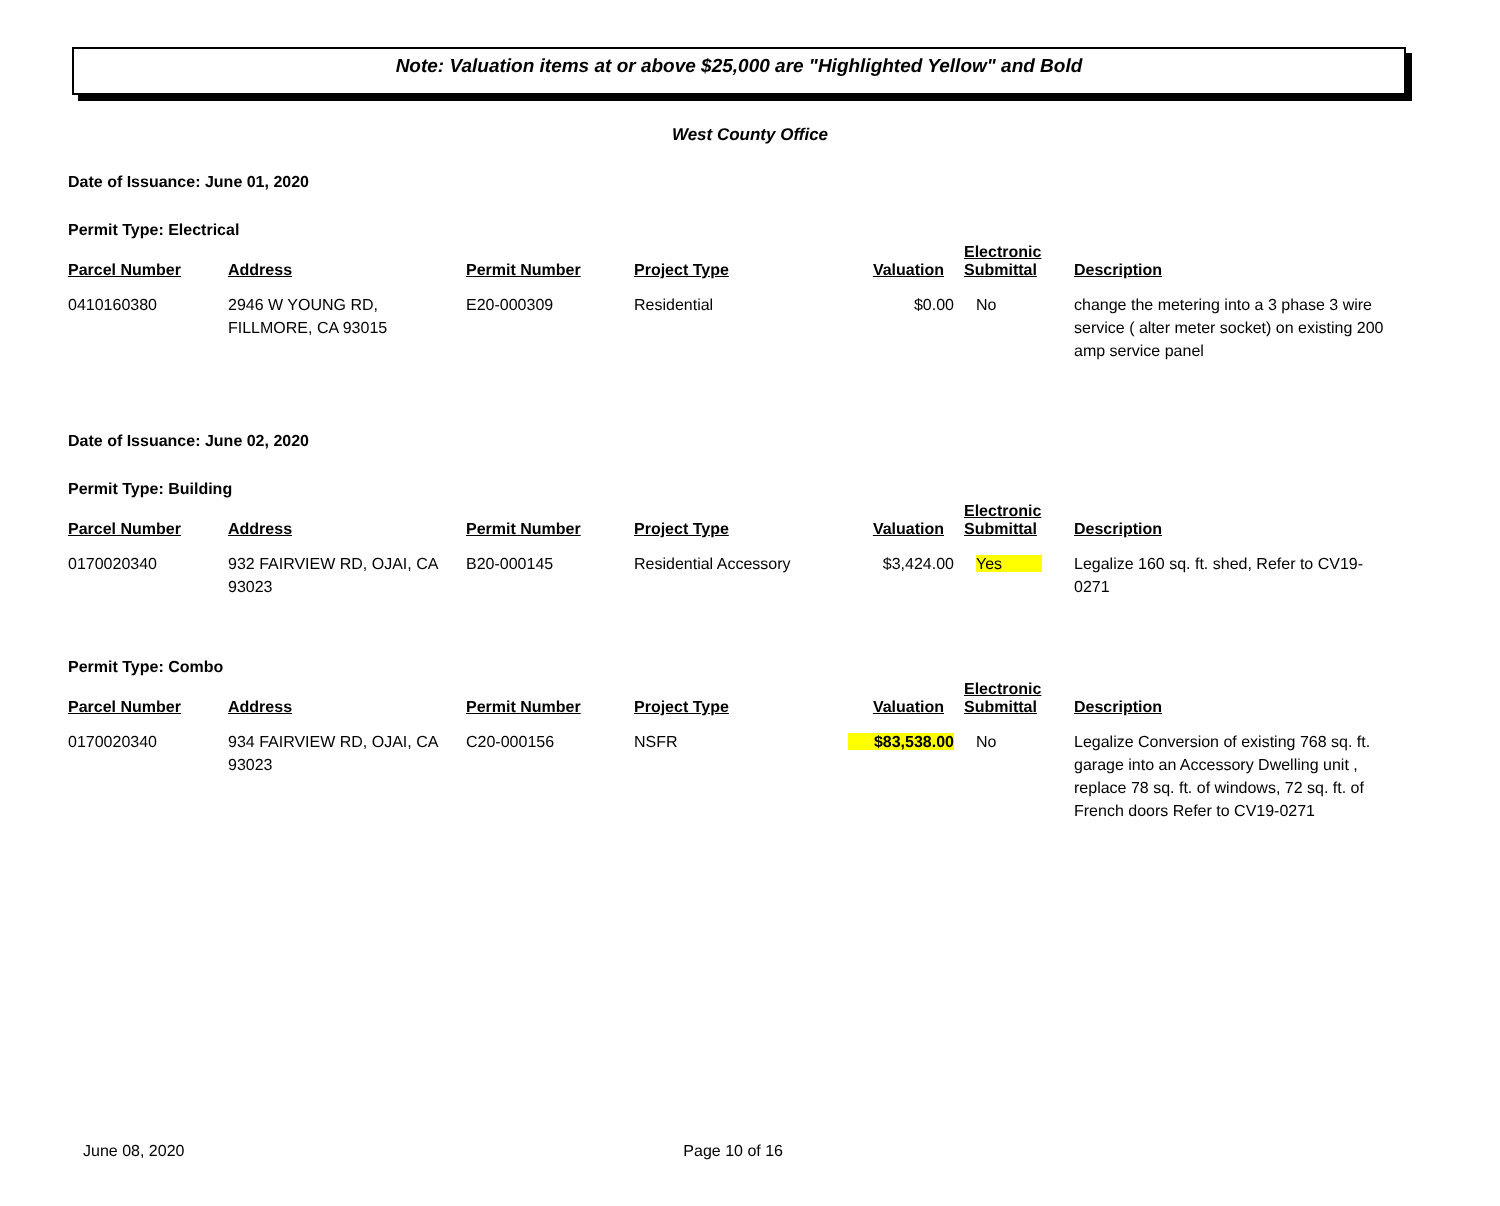Note: Valuation items at or above $25,000 are "Highlighted Yellow" and Bold
West County Office
Date of Issuance: June 01, 2020
Permit Type: Electrical
| Parcel Number | Address | Permit Number | Project Type | Valuation | Electronic Submittal | Description |
| --- | --- | --- | --- | --- | --- | --- |
| 0410160380 | 2946 W YOUNG RD, FILLMORE, CA 93015 | E20-000309 | Residential | $0.00 | No | change the metering into a 3 phase 3 wire service ( alter meter socket) on existing 200 amp service panel |
Date of Issuance: June 02, 2020
Permit Type: Building
| Parcel Number | Address | Permit Number | Project Type | Valuation | Electronic Submittal | Description |
| --- | --- | --- | --- | --- | --- | --- |
| 0170020340 | 932 FAIRVIEW RD, OJAI, CA 93023 | B20-000145 | Residential Accessory | $3,424.00 | Yes | Legalize 160 sq. ft. shed, Refer to CV19-0271 |
Permit Type: Combo
| Parcel Number | Address | Permit Number | Project Type | Valuation | Electronic Submittal | Description |
| --- | --- | --- | --- | --- | --- | --- |
| 0170020340 | 934 FAIRVIEW RD, OJAI, CA 93023 | C20-000156 | NSFR | $83,538.00 | No | Legalize Conversion of existing 768 sq. ft. garage into an Accessory Dwelling unit , replace 78 sq. ft. of windows, 72 sq. ft. of French doors Refer to CV19-0271 |
June 08, 2020 Page 10 of 16